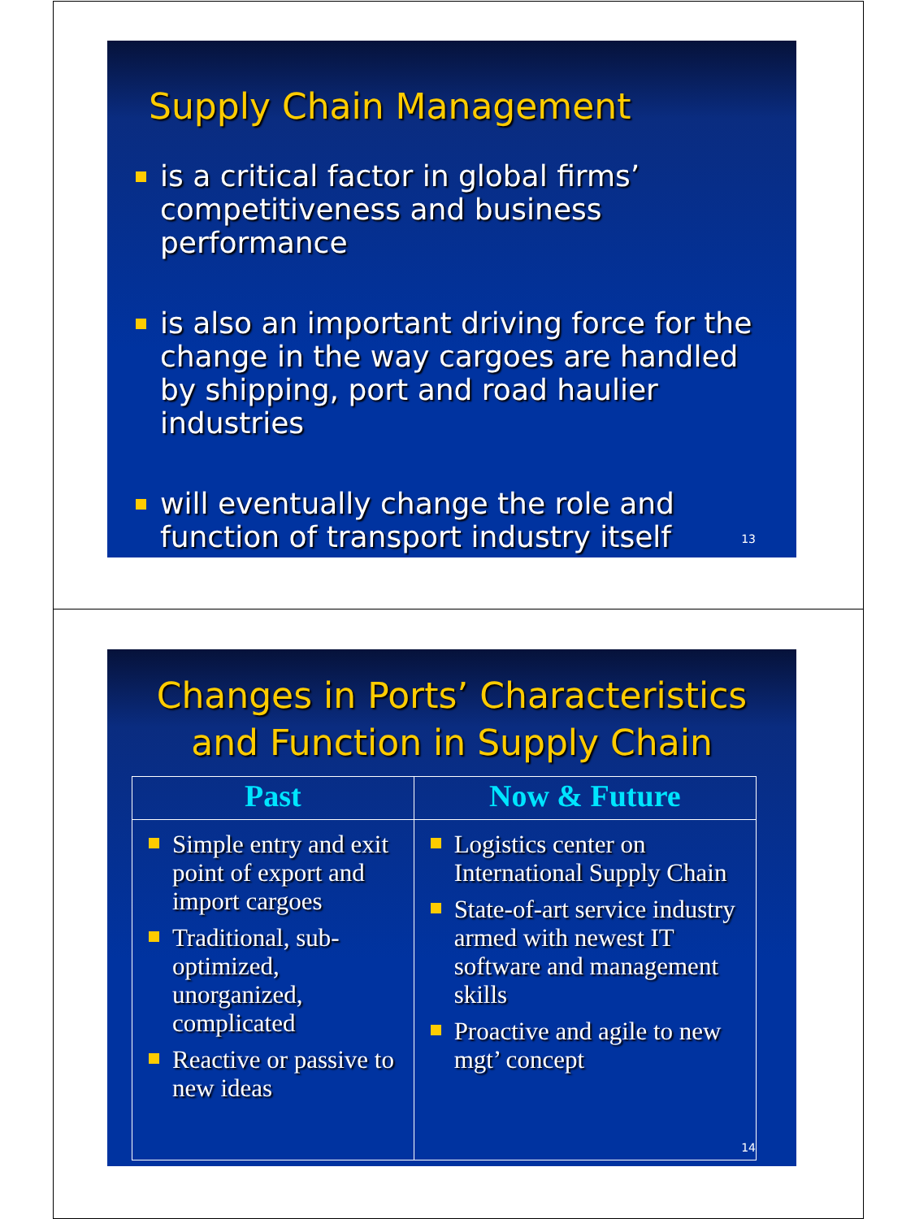Supply Chain Management
is a critical factor in global firms’ competitiveness and business performance
is also an important driving force for the change in the way cargoes are handled by shipping, port and road haulier industries
will eventually change the role and function of transport industry itself
13
Changes in Ports’ Characteristics
and Function in Supply Chain
| Past | Now & Future |
| --- | --- |
| Simple entry and exit point of export and import cargoes Traditional, sub-optimized, unorganized, complicated Reactive or passive to new ideas | Logistics center on International Supply Chain State-of-art service industry armed with newest IT software and management skills Proactive and agile to new mgt’ concept |
14